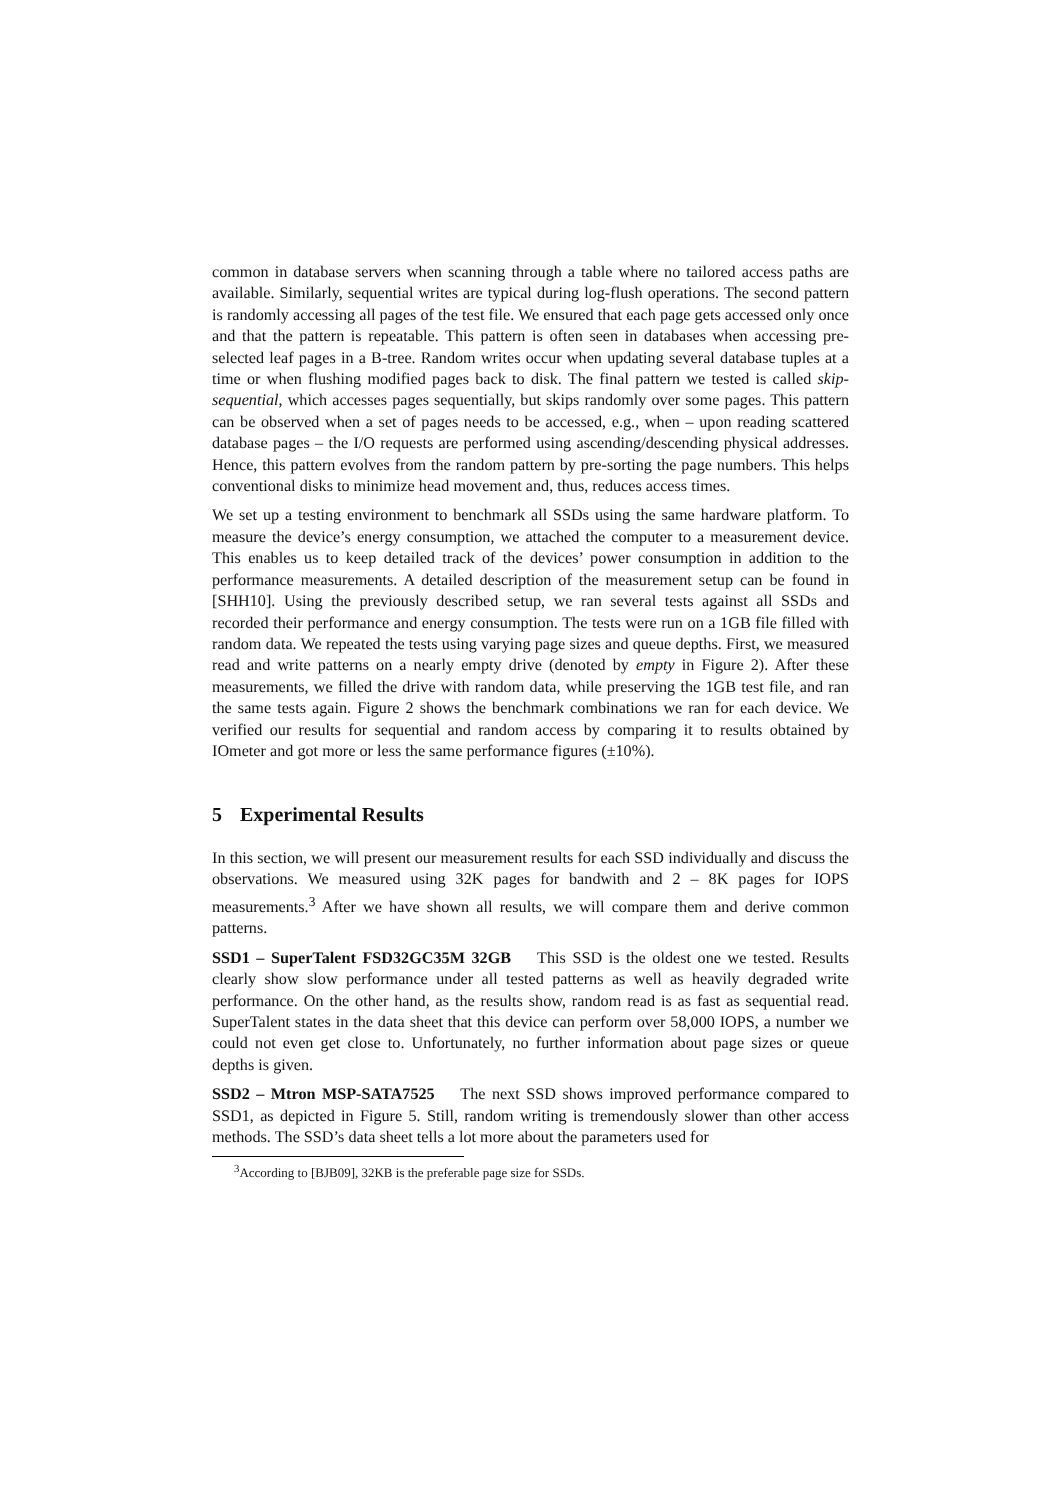common in database servers when scanning through a table where no tailored access paths are available. Similarly, sequential writes are typical during log-flush operations. The second pattern is randomly accessing all pages of the test file. We ensured that each page gets accessed only once and that the pattern is repeatable. This pattern is often seen in databases when accessing pre-selected leaf pages in a B-tree. Random writes occur when updating several database tuples at a time or when flushing modified pages back to disk. The final pattern we tested is called skip-sequential, which accesses pages sequentially, but skips randomly over some pages. This pattern can be observed when a set of pages needs to be accessed, e.g., when – upon reading scattered database pages – the I/O requests are performed using ascending/descending physical addresses. Hence, this pattern evolves from the random pattern by pre-sorting the page numbers. This helps conventional disks to minimize head movement and, thus, reduces access times.
We set up a testing environment to benchmark all SSDs using the same hardware platform. To measure the device’s energy consumption, we attached the computer to a measurement device. This enables us to keep detailed track of the devices’ power consumption in addition to the performance measurements. A detailed description of the measurement setup can be found in [SHH10]. Using the previously described setup, we ran several tests against all SSDs and recorded their performance and energy consumption. The tests were run on a 1GB file filled with random data. We repeated the tests using varying page sizes and queue depths. First, we measured read and write patterns on a nearly empty drive (denoted by empty in Figure 2). After these measurements, we filled the drive with random data, while preserving the 1GB test file, and ran the same tests again. Figure 2 shows the benchmark combinations we ran for each device. We verified our results for sequential and random access by comparing it to results obtained by IOmeter and got more or less the same performance figures (±10%).
5 Experimental Results
In this section, we will present our measurement results for each SSD individually and discuss the observations. We measured using 32K pages for bandwith and 2 – 8K pages for IOPS measurements.<sup>3</sup> After we have shown all results, we will compare them and derive common patterns.
SSD1 – SuperTalent FSD32GC35M 32GB This SSD is the oldest one we tested. Results clearly show slow performance under all tested patterns as well as heavily degraded write performance. On the other hand, as the results show, random read is as fast as sequential read. SuperTalent states in the data sheet that this device can perform over 58,000 IOPS, a number we could not even get close to. Unfortunately, no further information about page sizes or queue depths is given.
SSD2 – Mtron MSP-SATA7525 The next SSD shows improved performance compared to SSD1, as depicted in Figure 5. Still, random writing is tremendously slower than other access methods. The SSD’s data sheet tells a lot more about the parameters used for
<sup>3</sup> According to [BJB09], 32KB is the preferable page size for SSDs.